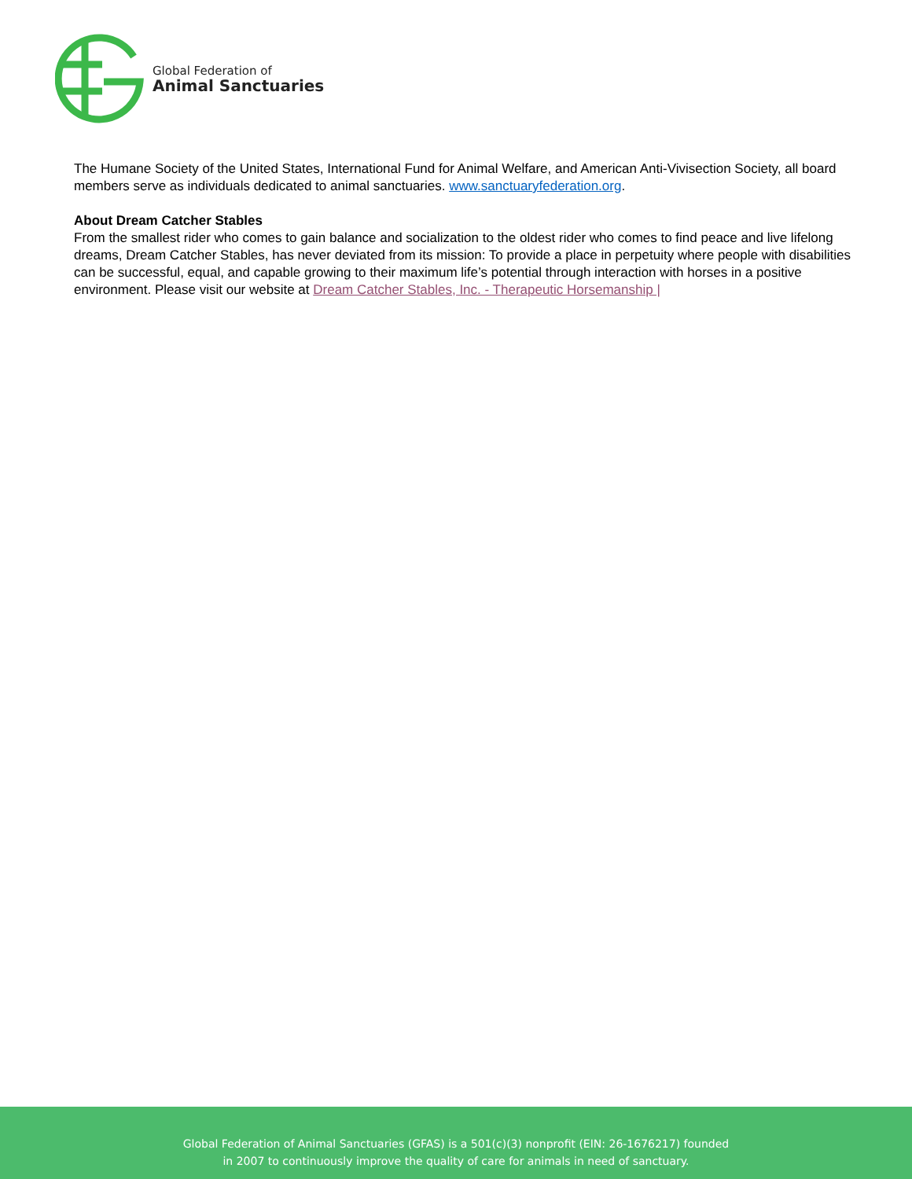Global Federation of
Animal Sanctuaries
The Humane Society of the United States, International Fund for Animal Welfare, and American Anti-Vivisection Society, all board members serve as individuals dedicated to animal sanctuaries. www.sanctuaryfederation.org.
About Dream Catcher Stables
From the smallest rider who comes to gain balance and socialization to the oldest rider who comes to find peace and live lifelong dreams, Dream Catcher Stables, has never deviated from its mission: To provide a place in perpetuity where people with disabilities can be successful, equal, and capable growing to their maximum life’s potential through interaction with horses in a positive environment. Please visit our website at Dream Catcher Stables, Inc. - Therapeutic Horsemanship |
Global Federation of Animal Sanctuaries (GFAS) is a 501(c)(3) nonprofit (EIN: 26-1676217) founded
in 2007 to continuously improve the quality of care for animals in need of sanctuary.